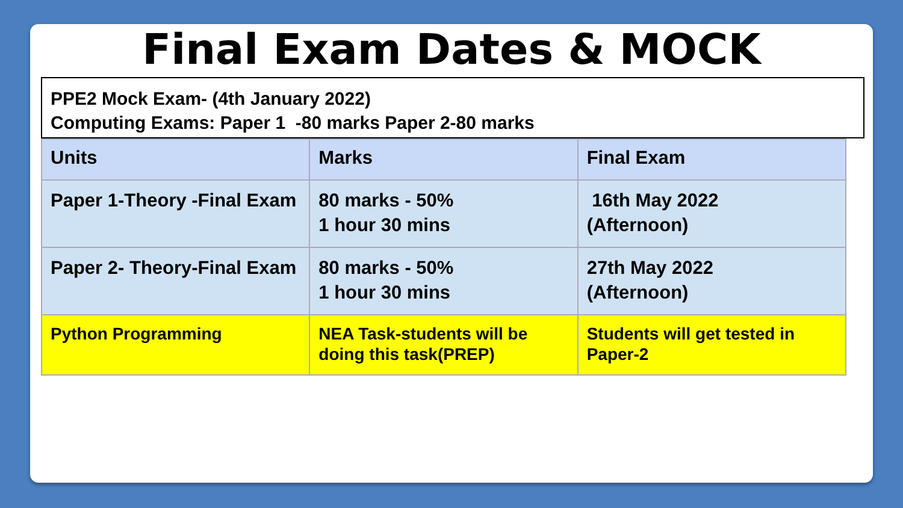Final Exam Dates & MOCK
PPE2 Mock Exam- (4th January 2022)
Computing Exams: Paper 1 -80 marks Paper 2-80 marks
| Units | Marks | Final Exam |
| --- | --- | --- |
| Paper 1-Theory -Final Exam | 80 marks - 50% 1 hour 30 mins | 16th May 2022 (Afternoon) |
| Paper 2- Theory-Final Exam | 80 marks - 50% 1 hour 30 mins | 27th May 2022 (Afternoon) |
| Python Programming | NEA Task-students will be doing this task(PREP) | Students will get tested in Paper-2 |